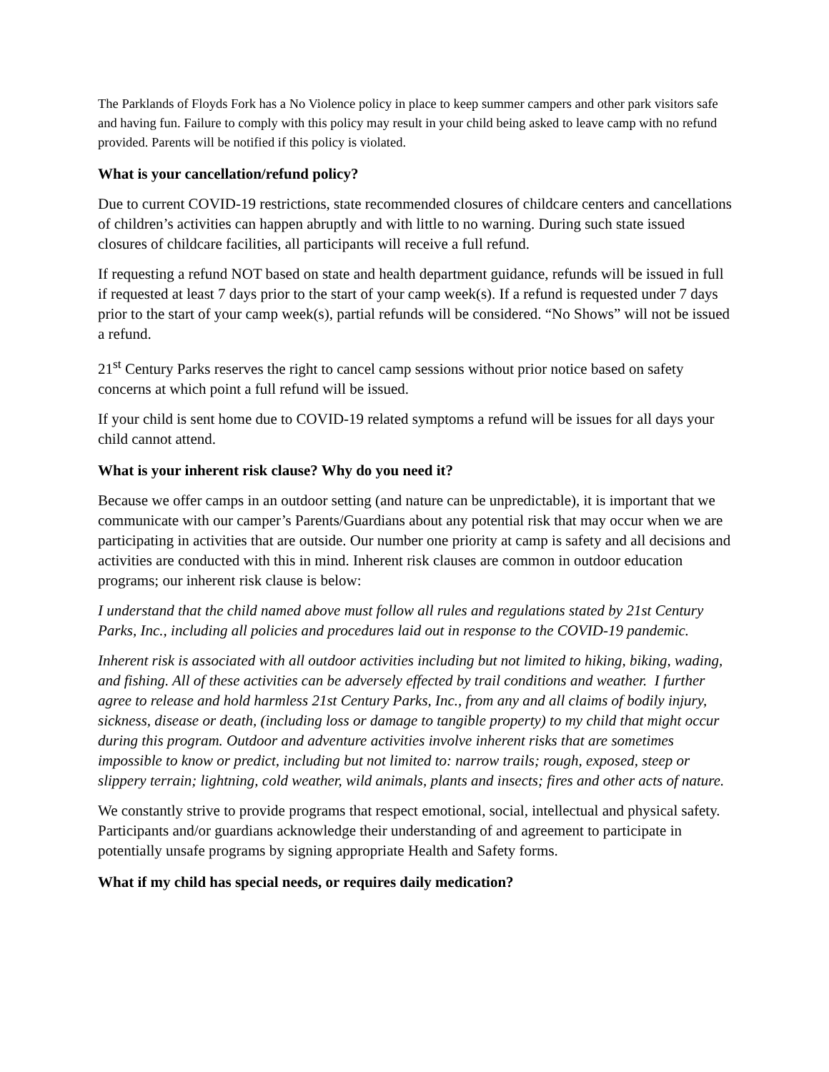The Parklands of Floyds Fork has a No Violence policy in place to keep summer campers and other park visitors safe and having fun. Failure to comply with this policy may result in your child being asked to leave camp with no refund provided. Parents will be notified if this policy is violated.
What is your cancellation/refund policy?
Due to current COVID-19 restrictions, state recommended closures of childcare centers and cancellations of children’s activities can happen abruptly and with little to no warning. During such state issued closures of childcare facilities, all participants will receive a full refund.
If requesting a refund NOT based on state and health department guidance, refunds will be issued in full if requested at least 7 days prior to the start of your camp week(s). If a refund is requested under 7 days prior to the start of your camp week(s), partial refunds will be considered. “No Shows” will not be issued a refund.
21<sup>st</sup> Century Parks reserves the right to cancel camp sessions without prior notice based on safety concerns at which point a full refund will be issued.
If your child is sent home due to COVID-19 related symptoms a refund will be issues for all days your child cannot attend.
What is your inherent risk clause? Why do you need it?
Because we offer camps in an outdoor setting (and nature can be unpredictable), it is important that we communicate with our camper’s Parents/Guardians about any potential risk that may occur when we are participating in activities that are outside. Our number one priority at camp is safety and all decisions and activities are conducted with this in mind. Inherent risk clauses are common in outdoor education programs; our inherent risk clause is below:
I understand that the child named above must follow all rules and regulations stated by 21st Century Parks, Inc., including all policies and procedures laid out in response to the COVID-19 pandemic.
Inherent risk is associated with all outdoor activities including but not limited to hiking, biking, wading, and fishing. All of these activities can be adversely effected by trail conditions and weather. I further agree to release and hold harmless 21st Century Parks, Inc., from any and all claims of bodily injury, sickness, disease or death, (including loss or damage to tangible property) to my child that might occur during this program. Outdoor and adventure activities involve inherent risks that are sometimes impossible to know or predict, including but not limited to: narrow trails; rough, exposed, steep or slippery terrain; lightning, cold weather, wild animals, plants and insects; fires and other acts of nature.
We constantly strive to provide programs that respect emotional, social, intellectual and physical safety. Participants and/or guardians acknowledge their understanding of and agreement to participate in potentially unsafe programs by signing appropriate Health and Safety forms.
What if my child has special needs, or requires daily medication?